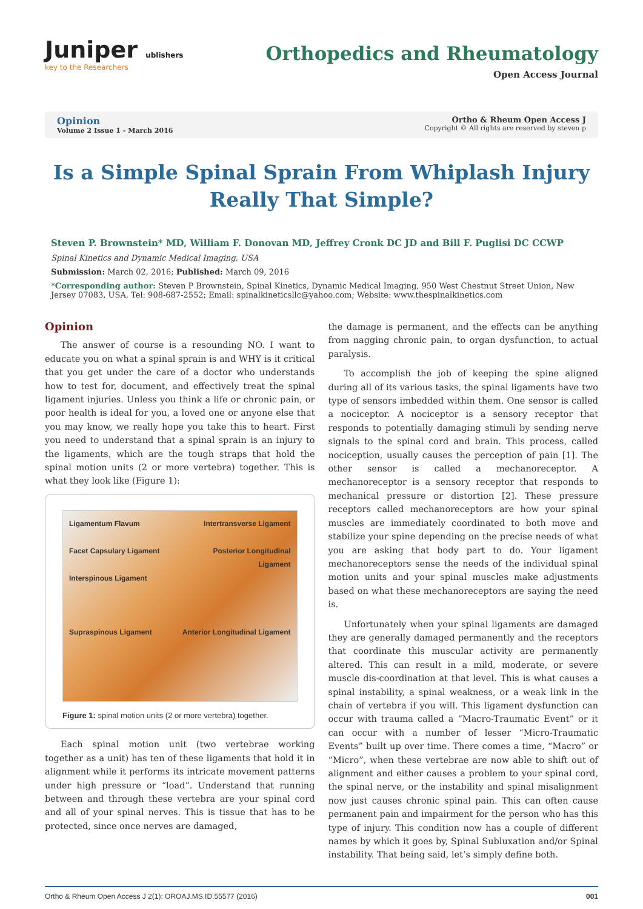Juniper ublishers
key to the Researchers
Orthopedics and Rheumatology
Open Access Journal
Opinion
Volume 2 Issue 1 - March 2016
Ortho & Rheum Open Access J
Copyright © All rights are reserved by steven p
Is a Simple Spinal Sprain From Whiplash Injury
Really That Simple?
Steven P. Brownstein* MD, William F. Donovan MD, Jeffrey Cronk DC JD and Bill F. Puglisi DC CCWP
Spinal Kinetics and Dynamic Medical Imaging, USA
Submission: March 02, 2016; Published: March 09, 2016
*Corresponding author: Steven P Brownstein, Spinal Kinetics, Dynamic Medical Imaging, 950 West Chestnut Street Union, New Jersey 07083, USA, Tel: 908-687-2552; Email: spinalkineticsllc@yahoo.com; Website: www.thespinalkinetics.com
Opinion
The answer of course is a resounding NO. I want to educate you on what a spinal sprain is and WHY is it critical that you get under the care of a doctor who understands how to test for, document, and effectively treat the spinal ligament injuries. Unless you think a life or chronic pain, or poor health is ideal for you, a loved one or anyone else that you may know, we really hope you take this to heart. First you need to understand that a spinal sprain is an injury to the ligaments, which are the tough straps that hold the spinal motion units (2 or more vertebra) together. This is what they look like (Figure 1):
Ligamentum Flavum
Facet Capsulary Ligament
Interspinous Ligament
Supraspinous Ligament
Intertransverse Ligament
Posterior Longitudinal Ligament
Anterior Longitudinal Ligament
Figure 1: spinal motion units (2 or more vertebra) together.
Each spinal motion unit (two vertebrae working together as a unit) has ten of these ligaments that hold it in alignment while it performs its intricate movement patterns under high pressure or “load”. Understand that running between and through these vertebra are your spinal cord and all of your spinal nerves. This is tissue that has to be protected, since once nerves are damaged,
the damage is permanent, and the effects can be anything from nagging chronic pain, to organ dysfunction, to actual paralysis.
To accomplish the job of keeping the spine aligned during all of its various tasks, the spinal ligaments have two type of sensors imbedded within them. One sensor is called a nociceptor. A nociceptor is a sensory receptor that responds to potentially damaging stimuli by sending nerve signals to the spinal cord and brain. This process, called nociception, usually causes the perception of pain [1]. The other sensor is called a mechanoreceptor. A mechanoreceptor is a sensory receptor that responds to mechanical pressure or distortion [2]. These pressure receptors called mechanoreceptors are how your spinal muscles are immediately coordinated to both move and stabilize your spine depending on the precise needs of what you are asking that body part to do. Your ligament mechanoreceptors sense the needs of the individual spinal motion units and your spinal muscles make adjustments based on what these mechanoreceptors are saying the need is.
Unfortunately when your spinal ligaments are damaged they are generally damaged permanently and the receptors that coordinate this muscular activity are permanently altered. This can result in a mild, moderate, or severe muscle dis-coordination at that level. This is what causes a spinal instability, a spinal weakness, or a weak link in the chain of vertebra if you will. This ligament dysfunction can occur with trauma called a “Macro-Traumatic Event” or it can occur with a number of lesser “Micro-Traumatic Events” built up over time. There comes a time, “Macro” or “Micro”, when these vertebrae are now able to shift out of alignment and either causes a problem to your spinal cord, the spinal nerve, or the instability and spinal misalignment now just causes chronic spinal pain. This can often cause permanent pain and impairment for the person who has this type of injury. This condition now has a couple of different names by which it goes by, Spinal Subluxation and/or Spinal instability. That being said, let’s simply define both.
Ortho & Rheum Open Access J 2(1): OROAJ.MS.ID.55577 (2016) 001